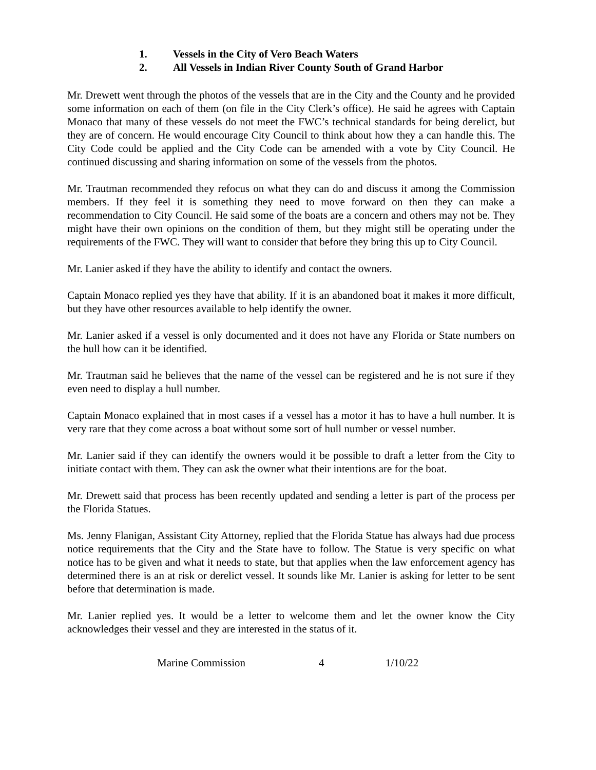1. Vessels in the City of Vero Beach Waters
2. All Vessels in Indian River County South of Grand Harbor
Mr. Drewett went through the photos of the vessels that are in the City and the County and he provided some information on each of them (on file in the City Clerk’s office). He said he agrees with Captain Monaco that many of these vessels do not meet the FWC’s technical standards for being derelict, but they are of concern. He would encourage City Council to think about how they a can handle this. The City Code could be applied and the City Code can be amended with a vote by City Council. He continued discussing and sharing information on some of the vessels from the photos.
Mr. Trautman recommended they refocus on what they can do and discuss it among the Commission members. If they feel it is something they need to move forward on then they can make a recommendation to City Council. He said some of the boats are a concern and others may not be. They might have their own opinions on the condition of them, but they might still be operating under the requirements of the FWC. They will want to consider that before they bring this up to City Council.
Mr. Lanier asked if they have the ability to identify and contact the owners.
Captain Monaco replied yes they have that ability. If it is an abandoned boat it makes it more difficult, but they have other resources available to help identify the owner.
Mr. Lanier asked if a vessel is only documented and it does not have any Florida or State numbers on the hull how can it be identified.
Mr. Trautman said he believes that the name of the vessel can be registered and he is not sure if they even need to display a hull number.
Captain Monaco explained that in most cases if a vessel has a motor it has to have a hull number. It is very rare that they come across a boat without some sort of hull number or vessel number.
Mr. Lanier said if they can identify the owners would it be possible to draft a letter from the City to initiate contact with them. They can ask the owner what their intentions are for the boat.
Mr. Drewett said that process has been recently updated and sending a letter is part of the process per the Florida Statues.
Ms. Jenny Flanigan, Assistant City Attorney, replied that the Florida Statue has always had due process notice requirements that the City and the State have to follow. The Statue is very specific on what notice has to be given and what it needs to state, but that applies when the law enforcement agency has determined there is an at risk or derelict vessel. It sounds like Mr. Lanier is asking for letter to be sent before that determination is made.
Mr. Lanier replied yes. It would be a letter to welcome them and let the owner know the City acknowledges their vessel and they are interested in the status of it.
Marine Commission 4 1/10/22